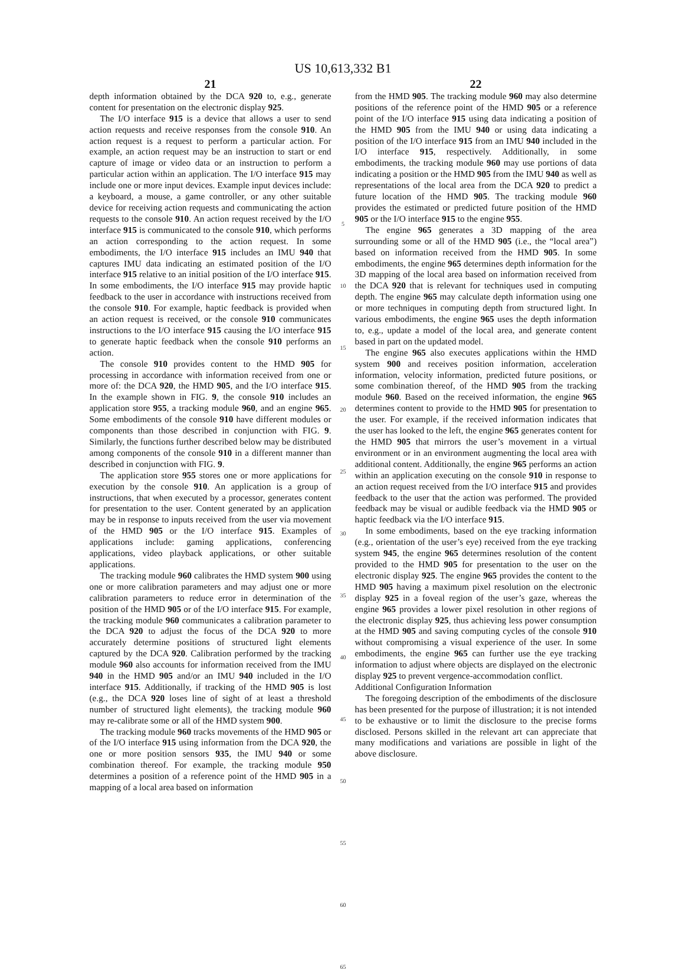US 10,613,332 B1
21
depth information obtained by the DCA 920 to, e.g., generate content for presentation on the electronic display 925.
The I/O interface 915 is a device that allows a user to send action requests and receive responses from the console 910. An action request is a request to perform a particular action. For example, an action request may be an instruction to start or end capture of image or video data or an instruction to perform a particular action within an application. The I/O interface 915 may include one or more input devices. Example input devices include: a keyboard, a mouse, a game controller, or any other suitable device for receiving action requests and communicating the action requests to the console 910. An action request received by the I/O interface 915 is communicated to the console 910, which performs an action corresponding to the action request. In some embodiments, the I/O interface 915 includes an IMU 940 that captures IMU data indicating an estimated position of the I/O interface 915 relative to an initial position of the I/O interface 915. In some embodiments, the I/O interface 915 may provide haptic feedback to the user in accordance with instructions received from the console 910. For example, haptic feedback is provided when an action request is received, or the console 910 communicates instructions to the I/O interface 915 causing the I/O interface 915 to generate haptic feedback when the console 910 performs an action.
The console 910 provides content to the HMD 905 for processing in accordance with information received from one or more of: the DCA 920, the HMD 905, and the I/O interface 915. In the example shown in FIG. 9, the console 910 includes an application store 955, a tracking module 960, and an engine 965. Some embodiments of the console 910 have different modules or components than those described in conjunction with FIG. 9. Similarly, the functions further described below may be distributed among components of the console 910 in a different manner than described in conjunction with FIG. 9.
The application store 955 stores one or more applications for execution by the console 910. An application is a group of instructions, that when executed by a processor, generates content for presentation to the user. Content generated by an application may be in response to inputs received from the user via movement of the HMD 905 or the I/O interface 915. Examples of applications include: gaming applications, conferencing applications, video playback applications, or other suitable applications.
The tracking module 960 calibrates the HMD system 900 using one or more calibration parameters and may adjust one or more calibration parameters to reduce error in determination of the position of the HMD 905 or of the I/O interface 915. For example, the tracking module 960 communicates a calibration parameter to the DCA 920 to adjust the focus of the DCA 920 to more accurately determine positions of structured light elements captured by the DCA 920. Calibration performed by the tracking module 960 also accounts for information received from the IMU 940 in the HMD 905 and/or an IMU 940 included in the I/O interface 915. Additionally, if tracking of the HMD 905 is lost (e.g., the DCA 920 loses line of sight of at least a threshold number of structured light elements), the tracking module 960 may re-calibrate some or all of the HMD system 900.
The tracking module 960 tracks movements of the HMD 905 or of the I/O interface 915 using information from the DCA 920, the one or more position sensors 935, the IMU 940 or some combination thereof. For example, the tracking module 950 determines a position of a reference point of the HMD 905 in a mapping of a local area based on information
5
10
15
20
25
30
35
40
45
50
55
60
65
22
from the HMD 905. The tracking module 960 may also determine positions of the reference point of the HMD 905 or a reference point of the I/O interface 915 using data indicating a position of the HMD 905 from the IMU 940 or using data indicating a position of the I/O interface 915 from an IMU 940 included in the I/O interface 915, respectively. Additionally, in some embodiments, the tracking module 960 may use portions of data indicating a position or the HMD 905 from the IMU 940 as well as representations of the local area from the DCA 920 to predict a future location of the HMD 905. The tracking module 960 provides the estimated or predicted future position of the HMD 905 or the I/O interface 915 to the engine 955.
The engine 965 generates a 3D mapping of the area surrounding some or all of the HMD 905 (i.e., the “local area”) based on information received from the HMD 905. In some embodiments, the engine 965 determines depth information for the 3D mapping of the local area based on information received from the DCA 920 that is relevant for techniques used in computing depth. The engine 965 may calculate depth information using one or more techniques in computing depth from structured light. In various embodiments, the engine 965 uses the depth information to, e.g., update a model of the local area, and generate content based in part on the updated model.
The engine 965 also executes applications within the HMD system 900 and receives position information, acceleration information, velocity information, predicted future positions, or some combination thereof, of the HMD 905 from the tracking module 960. Based on the received information, the engine 965 determines content to provide to the HMD 905 for presentation to the user. For example, if the received information indicates that the user has looked to the left, the engine 965 generates content for the HMD 905 that mirrors the user’s movement in a virtual environment or in an environment augmenting the local area with additional content. Additionally, the engine 965 performs an action within an application executing on the console 910 in response to an action request received from the I/O interface 915 and provides feedback to the user that the action was performed. The provided feedback may be visual or audible feedback via the HMD 905 or haptic feedback via the I/O interface 915.
In some embodiments, based on the eye tracking information (e.g., orientation of the user’s eye) received from the eye tracking system 945, the engine 965 determines resolution of the content provided to the HMD 905 for presentation to the user on the electronic display 925. The engine 965 provides the content to the HMD 905 having a maximum pixel resolution on the electronic display 925 in a foveal region of the user’s gaze, whereas the engine 965 provides a lower pixel resolution in other regions of the electronic display 925, thus achieving less power consumption at the HMD 905 and saving computing cycles of the console 910 without compromising a visual experience of the user. In some embodiments, the engine 965 can further use the eye tracking information to adjust where objects are displayed on the electronic display 925 to prevent vergence-accommodation conflict.
Additional Configuration Information
The foregoing description of the embodiments of the disclosure has been presented for the purpose of illustration; it is not intended to be exhaustive or to limit the disclosure to the precise forms disclosed. Persons skilled in the relevant art can appreciate that many modifications and variations are possible in light of the above disclosure.